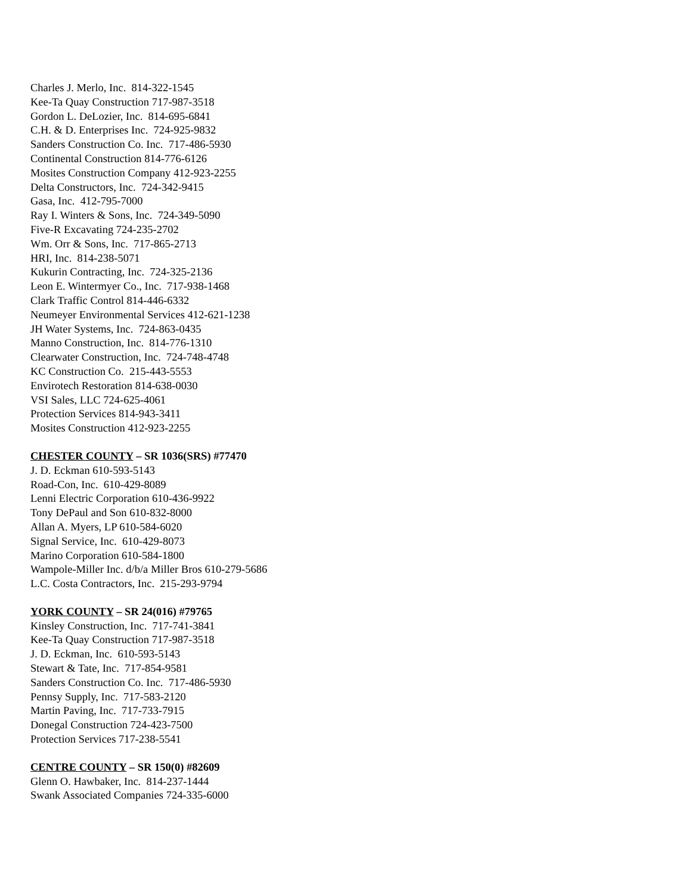Charles J. Merlo, Inc. 814-322-1545
Kee-Ta Quay Construction 717-987-3518
Gordon L. DeLozier, Inc. 814-695-6841
C.H. & D. Enterprises Inc. 724-925-9832
Sanders Construction Co. Inc. 717-486-5930
Continental Construction 814-776-6126
Mosites Construction Company 412-923-2255
Delta Constructors, Inc. 724-342-9415
Gasa, Inc. 412-795-7000
Ray I. Winters & Sons, Inc. 724-349-5090
Five-R Excavating 724-235-2702
Wm. Orr & Sons, Inc. 717-865-2713
HRI, Inc. 814-238-5071
Kukurin Contracting, Inc. 724-325-2136
Leon E. Wintermyer Co., Inc. 717-938-1468
Clark Traffic Control 814-446-6332
Neumeyer Environmental Services 412-621-1238
JH Water Systems, Inc. 724-863-0435
Manno Construction, Inc. 814-776-1310
Clearwater Construction, Inc. 724-748-4748
KC Construction Co. 215-443-5553
Envirotech Restoration 814-638-0030
VSI Sales, LLC 724-625-4061
Protection Services 814-943-3411
Mosites Construction 412-923-2255
CHESTER COUNTY – SR 1036(SRS) #77470
J. D. Eckman 610-593-5143
Road-Con, Inc. 610-429-8089
Lenni Electric Corporation 610-436-9922
Tony DePaul and Son 610-832-8000
Allan A. Myers, LP 610-584-6020
Signal Service, Inc. 610-429-8073
Marino Corporation 610-584-1800
Wampole-Miller Inc. d/b/a Miller Bros 610-279-5686
L.C. Costa Contractors, Inc. 215-293-9794
YORK COUNTY – SR 24(016) #79765
Kinsley Construction, Inc. 717-741-3841
Kee-Ta Quay Construction 717-987-3518
J. D. Eckman, Inc. 610-593-5143
Stewart & Tate, Inc. 717-854-9581
Sanders Construction Co. Inc. 717-486-5930
Pennsy Supply, Inc. 717-583-2120
Martin Paving, Inc. 717-733-7915
Donegal Construction 724-423-7500
Protection Services 717-238-5541
CENTRE COUNTY – SR 150(0) #82609
Glenn O. Hawbaker, Inc. 814-237-1444
Swank Associated Companies 724-335-6000